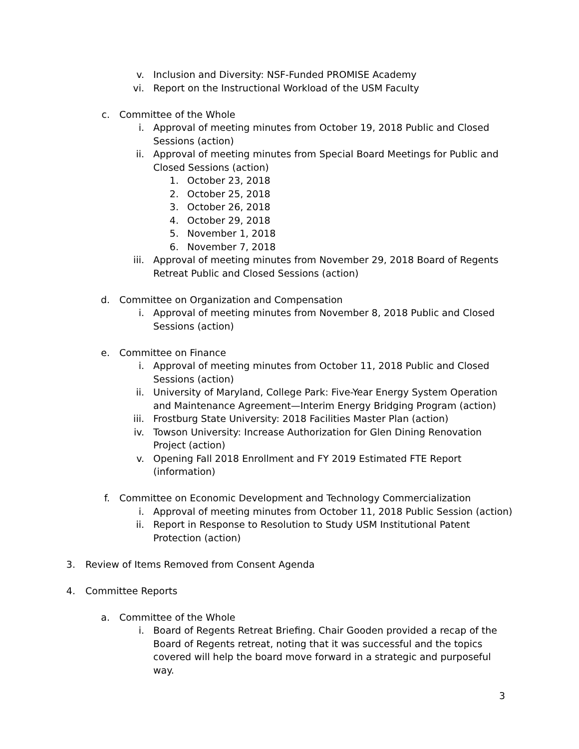v. Inclusion and Diversity: NSF-Funded PROMISE Academy
vi. Report on the Instructional Workload of the USM Faculty
c. Committee of the Whole
i. Approval of meeting minutes from October 19, 2018 Public and Closed Sessions (action)
ii. Approval of meeting minutes from Special Board Meetings for Public and Closed Sessions (action)
1. October 23, 2018
2. October 25, 2018
3. October 26, 2018
4. October 29, 2018
5. November 1, 2018
6. November 7, 2018
iii. Approval of meeting minutes from November 29, 2018 Board of Regents Retreat Public and Closed Sessions (action)
d. Committee on Organization and Compensation
i. Approval of meeting minutes from November 8, 2018 Public and Closed Sessions (action)
e. Committee on Finance
i. Approval of meeting minutes from October 11, 2018 Public and Closed Sessions (action)
ii. University of Maryland, College Park: Five-Year Energy System Operation and Maintenance Agreement—Interim Energy Bridging Program (action)
iii. Frostburg State University: 2018 Facilities Master Plan (action)
iv. Towson University: Increase Authorization for Glen Dining Renovation Project (action)
v. Opening Fall 2018 Enrollment and FY 2019 Estimated FTE Report (information)
f. Committee on Economic Development and Technology Commercialization
i. Approval of meeting minutes from October 11, 2018 Public Session (action)
ii. Report in Response to Resolution to Study USM Institutional Patent Protection (action)
3. Review of Items Removed from Consent Agenda
4. Committee Reports
a. Committee of the Whole
i. Board of Regents Retreat Briefing. Chair Gooden provided a recap of the Board of Regents retreat, noting that it was successful and the topics covered will help the board move forward in a strategic and purposeful way.
3